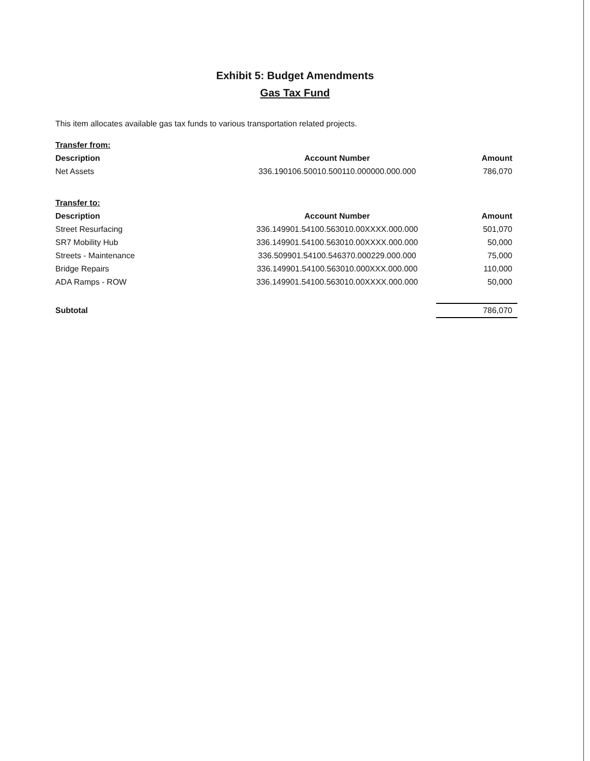Exhibit 5: Budget Amendments
Gas Tax Fund
This item allocates available gas tax funds to various transportation related projects.
| Transfer from: | | |
| Description | Account Number | Amount |
| Net Assets | 336.190106.50010.500110.000000.000.000 | 786,070 |
| Transfer to: | | |
| Description | Account Number | Amount |
| Street Resurfacing | 336.149901.54100.563010.00XXXX.000.000 | 501,070 |
| SR7 Mobility Hub | 336.149901.54100.563010.00XXXX.000.000 | 50,000 |
| Streets - Maintenance | 336.509901.54100.546370.000229.000.000 | 75,000 |
| Bridge Repairs | 336.149901.54100.563010.000XXX.000.000 | 110,000 |
| ADA Ramps - ROW | 336.149901.54100.563010.00XXXX.000.000 | 50,000 |
| Subtotal | | 786,070 |